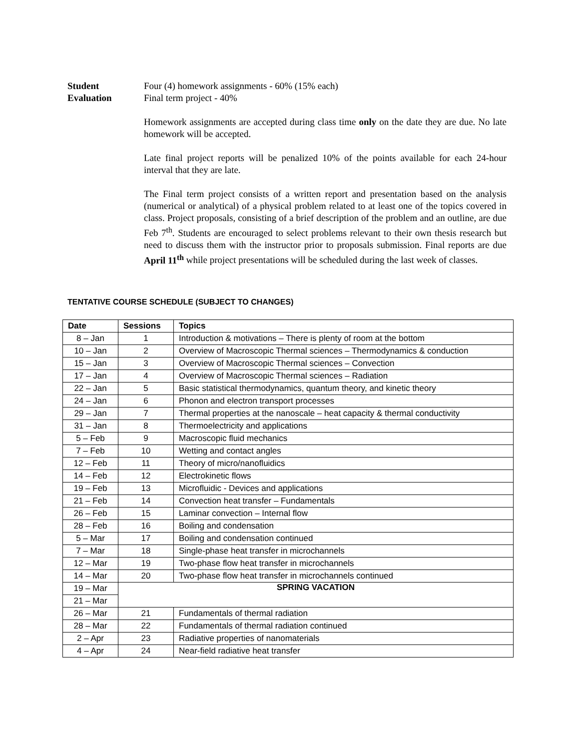Student
Evaluation
Four (4) homework assignments - 60% (15% each)
Final term project - 40%
Homework assignments are accepted during class time only on the date they are due. No late homework will be accepted.
Late final project reports will be penalized 10% of the points available for each 24-hour interval that they are late.
The Final term project consists of a written report and presentation based on the analysis (numerical or analytical) of a physical problem related to at least one of the topics covered in class. Project proposals, consisting of a brief description of the problem and an outline, are due Feb 7<sup>th</sup>. Students are encouraged to select problems relevant to their own thesis research but need to discuss them with the instructor prior to proposals submission. Final reports are due April 11<sup>th</sup> while project presentations will be scheduled during the last week of classes.
TENTATIVE COURSE SCHEDULE (SUBJECT TO CHANGES)
| Date | Sessions | Topics |
| --- | --- | --- |
| 8 – Jan | 1 | Introduction & motivations – There is plenty of room at the bottom |
| 10 – Jan | 2 | Overview of Macroscopic Thermal sciences – Thermodynamics & conduction |
| 15 – Jan | 3 | Overview of Macroscopic Thermal sciences – Convection |
| 17 – Jan | 4 | Overview of Macroscopic Thermal sciences – Radiation |
| 22 – Jan | 5 | Basic statistical thermodynamics, quantum theory, and kinetic theory |
| 24 – Jan | 6 | Phonon and electron transport processes |
| 29 – Jan | 7 | Thermal properties at the nanoscale – heat capacity & thermal conductivity |
| 31 – Jan | 8 | Thermoelectricity and applications |
| 5 – Feb | 9 | Macroscopic fluid mechanics |
| 7 – Feb | 10 | Wetting and contact angles |
| 12 – Feb | 11 | Theory of micro/nanofluidics |
| 14 – Feb | 12 | Electrokinetic flows |
| 19 – Feb | 13 | Microfluidic - Devices and applications |
| 21 – Feb | 14 | Convection heat transfer – Fundamentals |
| 26 – Feb | 15 | Laminar convection – Internal flow |
| 28 – Feb | 16 | Boiling and condensation |
| 5 – Mar | 17 | Boiling and condensation continued |
| 7 – Mar | 18 | Single-phase heat transfer in microchannels |
| 12 – Mar | 19 | Two-phase flow heat transfer in microchannels |
| 14 – Mar | 20 | Two-phase flow heat transfer in microchannels continued |
| 19 – Mar | SPRING VACATION | |
| 21 – Mar | | |
| 26 – Mar | 21 | Fundamentals of thermal radiation |
| 28 – Mar | 22 | Fundamentals of thermal radiation continued |
| 2 – Apr | 23 | Radiative properties of nanomaterials |
| 4 – Apr | 24 | Near-field radiative heat transfer |